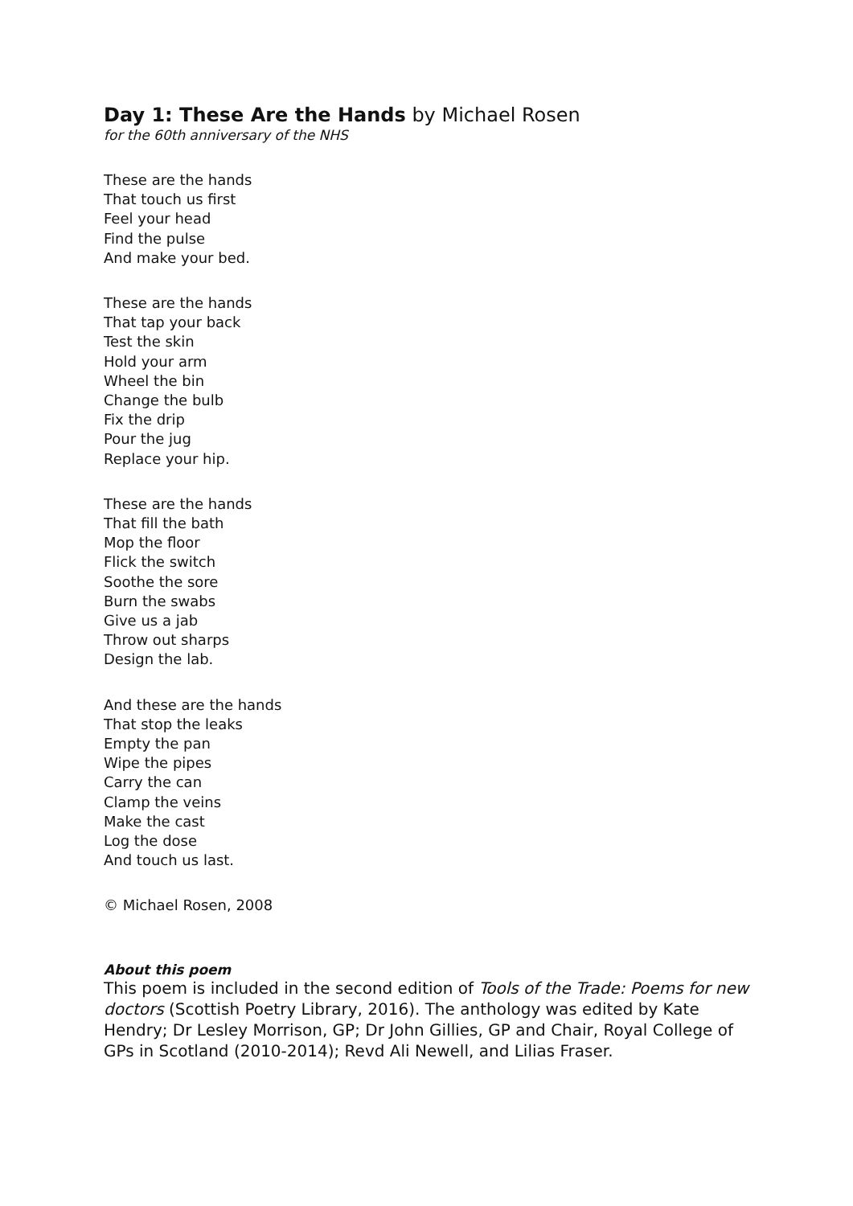Day 1: These Are the Hands by Michael Rosen
for the 60th anniversary of the NHS
These are the hands
That touch us first
Feel your head
Find the pulse
And make your bed.
These are the hands
That tap your back
Test the skin
Hold your arm
Wheel the bin
Change the bulb
Fix the drip
Pour the jug
Replace your hip.
These are the hands
That fill the bath
Mop the floor
Flick the switch
Soothe the sore
Burn the swabs
Give us a jab
Throw out sharps
Design the lab.
And these are the hands
That stop the leaks
Empty the pan
Wipe the pipes
Carry the can
Clamp the veins
Make the cast
Log the dose
And touch us last.
© Michael Rosen, 2008
About this poem
This poem is included in the second edition of Tools of the Trade: Poems for new doctors (Scottish Poetry Library, 2016). The anthology was edited by Kate Hendry; Dr Lesley Morrison, GP; Dr John Gillies, GP and Chair, Royal College of GPs in Scotland (2010-2014); Revd Ali Newell, and Lilias Fraser.